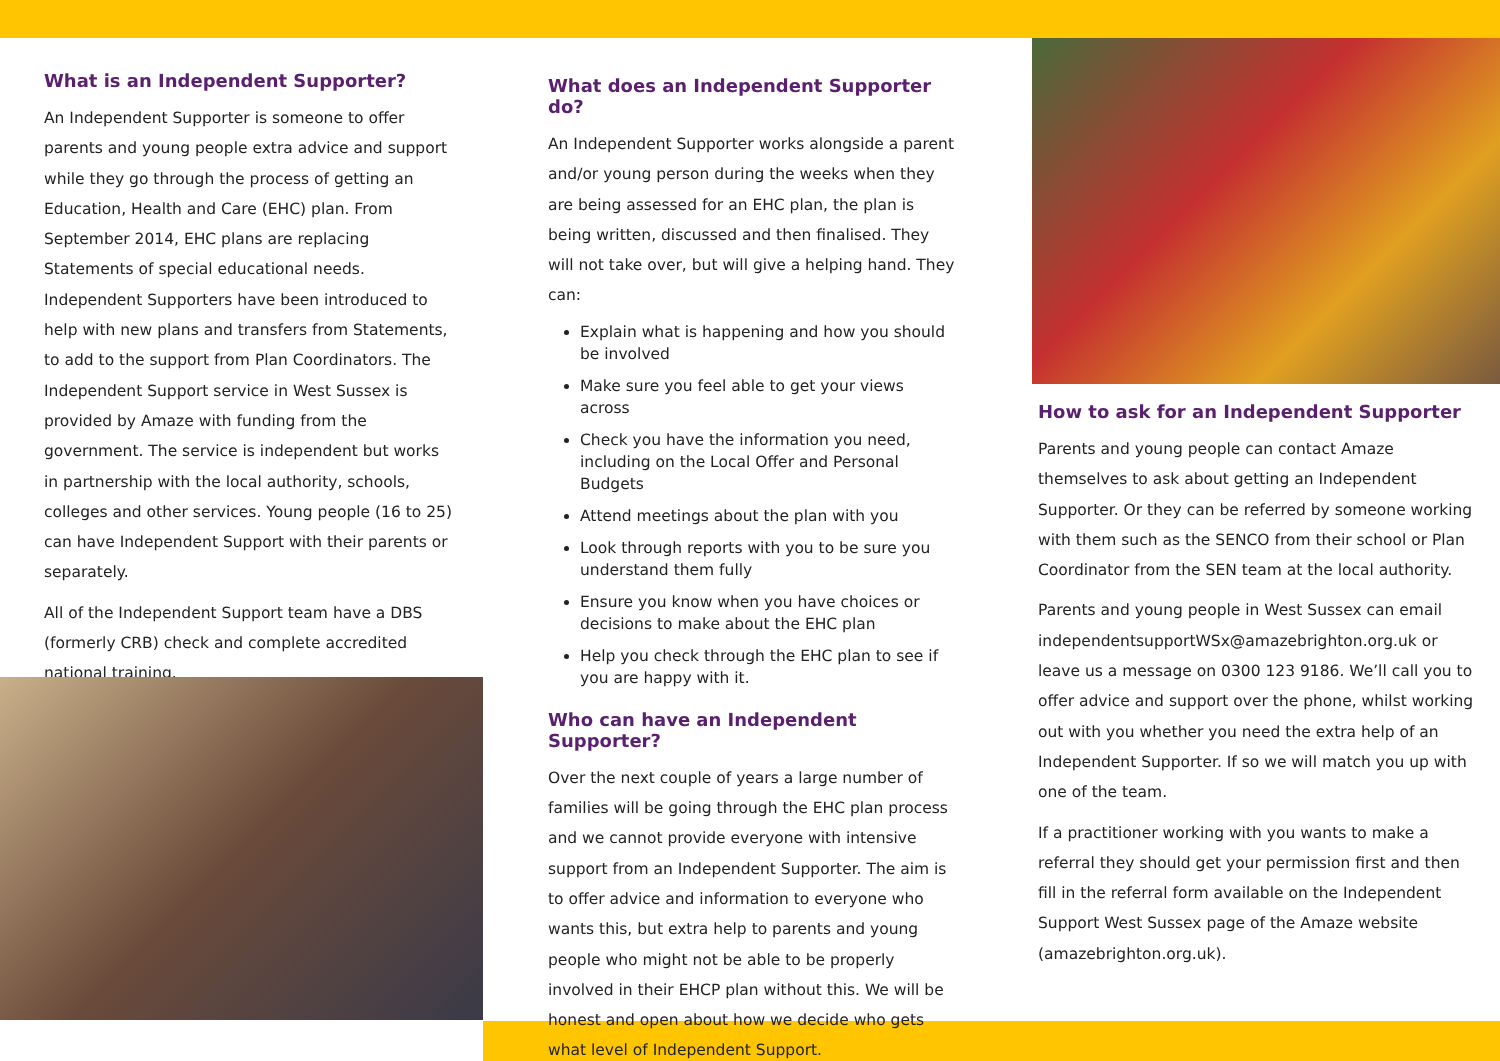What is an Independent Supporter?
An Independent Supporter is someone to offer parents and young people extra advice and support while they go through the process of getting an Education, Health and Care (EHC) plan. From September 2014, EHC plans are replacing Statements of special educational needs. Independent Supporters have been introduced to help with new plans and transfers from Statements, to add to the support from Plan Coordinators. The Independent Support service in West Sussex is provided by Amaze with funding from the government. The service is independent but works in partnership with the local authority, schools, colleges and other services. Young people (16 to 25) can have Independent Support with their parents or separately.
All of the Independent Support team have a DBS (formerly CRB) check and complete accredited national training.
What does an Independent Supporter do?
An Independent Supporter works alongside a parent and/or young person during the weeks when they are being assessed for an EHC plan, the plan is being written, discussed and then finalised. They will not take over, but will give a helping hand. They can:
Explain what is happening and how you should be involved
Make sure you feel able to get your views across
Check you have the information you need, including on the Local Offer and Personal Budgets
Attend meetings about the plan with you
Look through reports with you to be sure you understand them fully
Ensure you know when you have choices or decisions to make about the EHC plan
Help you check through the EHC plan to see if you are happy with it.
Who can have an Independent Supporter?
Over the next couple of years a large number of families will be going through the EHC plan process and we cannot provide everyone with intensive support from an Independent Supporter. The aim is to offer advice and information to everyone who wants this, but extra help to parents and young people who might not be able to be properly involved in their EHCP plan without this. We will be honest and open about how we decide who gets what level of Independent Support.
How to ask for an Independent Supporter
Parents and young people can contact Amaze themselves to ask about getting an Independent Supporter. Or they can be referred by someone working with them such as the SENCO from their school or Plan Coordinator from the SEN team at the local authority.
Parents and young people in West Sussex can email independentsupportWSx@amazebrighton.org.uk or leave us a message on 0300 123 9186. We’ll call you to offer advice and support over the phone, whilst working out with you whether you need the extra help of an Independent Supporter. If so we will match you up with one of the team.
If a practitioner working with you wants to make a referral they should get your permission first and then fill in the referral form available on the Independent Support West Sussex page of the Amaze website (amazebrighton.org.uk).